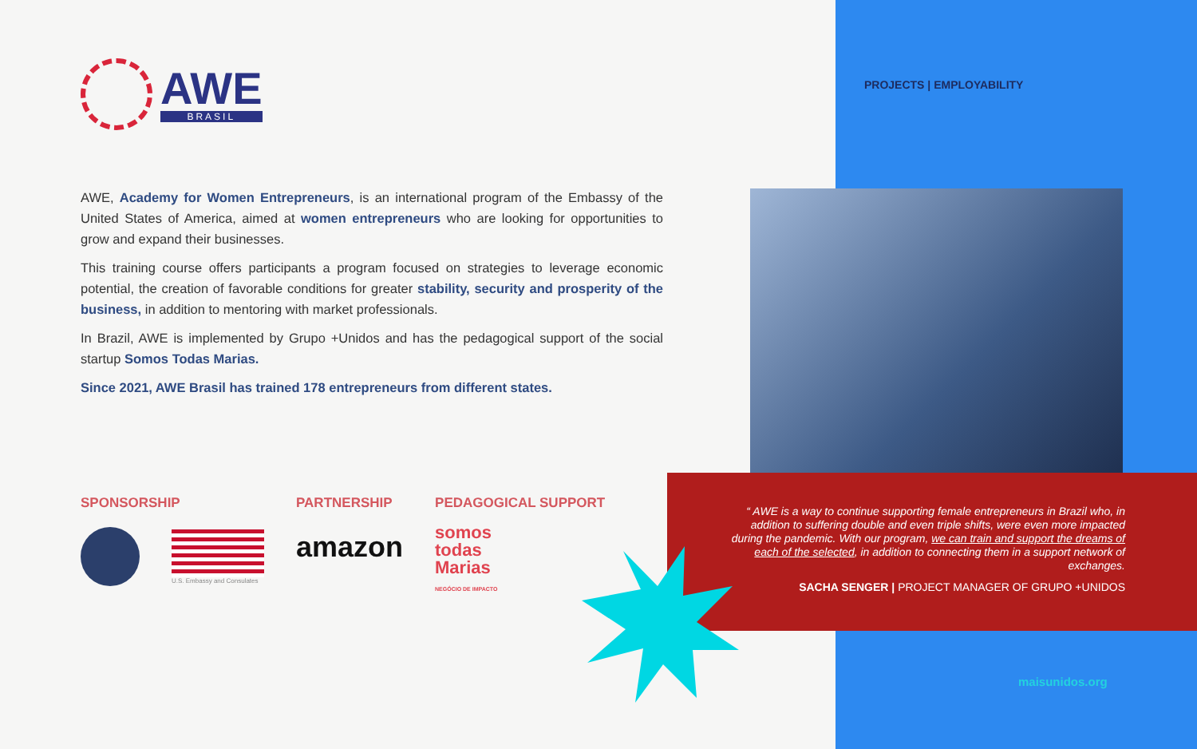PROJECTS | EMPLOYABILITY
AWE
BRASIL
AWE, Academy for Women Entrepreneurs, is an international program of the Embassy of the United States of America, aimed at women entrepreneurs who are looking for opportunities to grow and expand their businesses.
This training course offers participants a program focused on strategies to leverage economic potential, the creation of favorable conditions for greater stability, security and prosperity of the business, in addition to mentoring with market professionals.
In Brazil, AWE is implemented by Grupo +Unidos and has the pedagogical support of the social startup Somos Todas Marias.
Since 2021, AWE Brasil has trained 178 entrepreneurs from different states.
SPONSORSHIP
U.S. Embassy and Consulates
PARTNERSHIP
amazon
PEDAGOGICAL SUPPORT
somos
todas
Marias
NEGÓCIO DE IMPACTO
“ AWE is a way to continue supporting female entrepreneurs in Brazil who, in addition to suffering double and even triple shifts, were even more impacted during the pandemic. With our program, we can train and support the dreams of each of the selected, in addition to connecting them in a support network of exchanges.
SACHA SENGER | PROJECT MANAGER OF GRUPO +UNIDOS
maisunidos.org